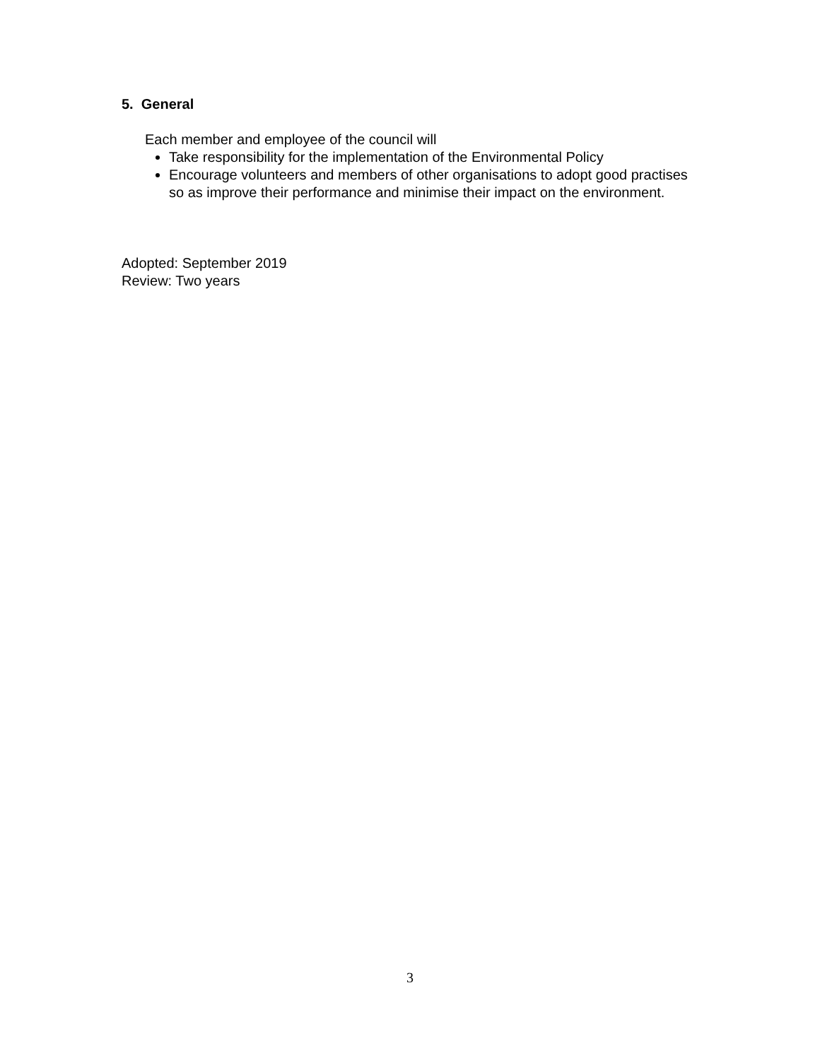5. General
Each member and employee of the council will
Take responsibility for the implementation of the Environmental Policy
Encourage volunteers and members of other organisations to adopt good practises so as improve their performance and minimise their impact on the environment.
Adopted: September 2019
Review: Two years
3